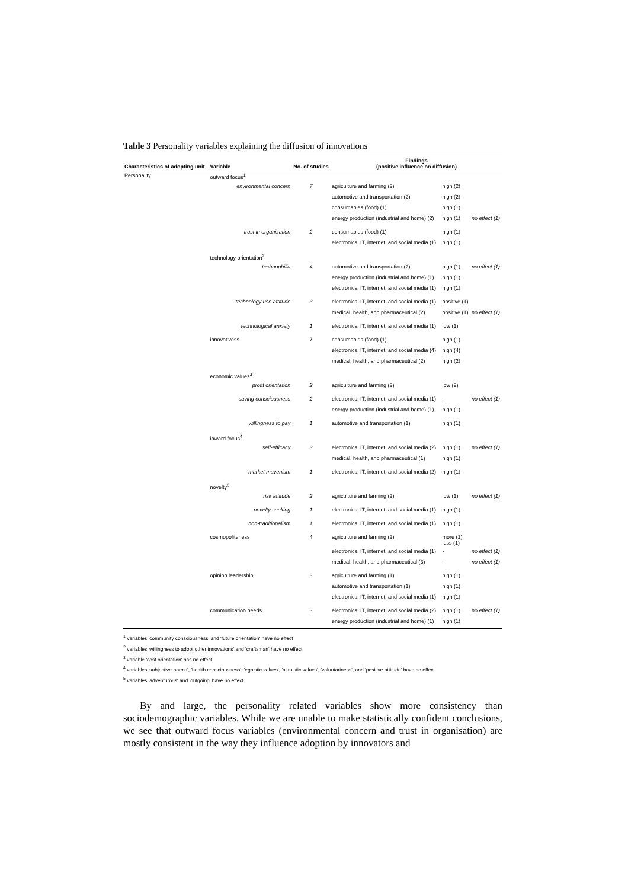Table 3 Personality variables explaining the diffusion of innovations
| Characteristics of adopting unit | Variable | | No. of studies | Findings (positive influence on diffusion) | | |
| --- | --- | --- | --- | --- | --- | --- |
| Personality | outward focus<sup>1</sup> | | | | | |
| | | environmental concern | 7 | agriculture and farming (2) | high (2) | |
| | | | | automotive and transportation (2) | high (2) | |
| | | | | consumables (food) (1) | high (1) | |
| | | | | energy production (industrial and home) (2) | high (1) | no effect (1) |
| | | trust in organization | 2 | consumables (food) (1) | high (1) | |
| | | | | electronics, IT, internet, and social media (1) | high (1) | |
| | technology orientation<sup>2</sup> | | | | | |
| | | technophilia | 4 | automotive and transportation (2) | high (1) | no effect (1) |
| | | | | energy production (industrial and home) (1) | high (1) | |
| | | | | electronics, IT, internet, and social media (1) | high (1) | |
| | | technology use attitude | 3 | electronics, IT, internet, and social media (1) | positive (1) | |
| | | | | medical, health, and pharmaceutical (2) | positive (1) | no effect (1) |
| | | technological anxiety | 1 | electronics, IT, internet, and social media (1) | low (1) | |
| | innovativess | | 7 | consumables (food) (1) | high (1) | |
| | | | | electronics, IT, internet, and social media (4) | high (4) | |
| | | | | medical, health, and pharmaceutical (2) | high (2) | |
| | economic values<sup>3</sup> | | | | | |
| | | profit orientation | 2 | agriculture and farming (2) | low (2) | |
| | | saving consciousness | 2 | electronics, IT, internet, and social media (1) | - | no effect (1) |
| | | | | energy production (industrial and home) (1) | high (1) | |
| | | willingness to pay | 1 | automotive and transportation (1) | high (1) | |
| | inward focus<sup>4</sup> | | | | | |
| | | self-efficacy | 3 | electronics, IT, internet, and social media (2) | high (1) | no effect (1) |
| | | | | medical, health, and pharmaceutical (1) | high (1) | |
| | | market mavenism | 1 | electronics, IT, internet, and social media (2) | high (1) | |
| | novelty<sup>5</sup> | | | | | |
| | | risk attitude | 2 | agriculture and farming (2) | low (1) | no effect (1) |
| | | novelty seeking | 1 | electronics, IT, internet, and social media (1) | high (1) | |
| | | non-traditionalism | 1 | electronics, IT, internet, and social media (1) | high (1) | |
| | cosmopoliteness | | 4 | agriculture and farming (2) | more (1) less (1) | |
| | | | | electronics, IT, internet, and social media (1) | - | no effect (1) |
| | | | | medical, health, and pharmaceutical (3) | - | no effect (1) |
| | opinion leadership | | 3 | agriculture and farming (1) | high (1) | |
| | | | | automotive and transportation (1) | high (1) | |
| | | | | electronics, IT, internet, and social media (1) | high (1) | |
| | communication needs | | 3 | electronics, IT, internet, and social media (2) | high (1) | no effect (1) |
| | | | | energy production (industrial and home) (1) | high (1) | |
<sup>1</sup> variables 'community consciousness' and 'future orientation' have no effect
<sup>2</sup> variables 'willingness to adopt other innovations' and 'craftsman' have no effect
<sup>3</sup> variable 'cost orientation' has no effect
<sup>4</sup> variables 'subjective norms', 'health consciousness', 'egoistic values', 'altruistic values', 'voluntariness', and 'positive attitude' have no effect
<sup>5</sup> variables 'adventurous' and 'outgoing' have no effect
By and large, the personality related variables show more consistency than sociodemographic variables. While we are unable to make statistically confident conclusions, we see that outward focus variables (environmental concern and trust in organisation) are mostly consistent in the way they influence adoption by innovators and